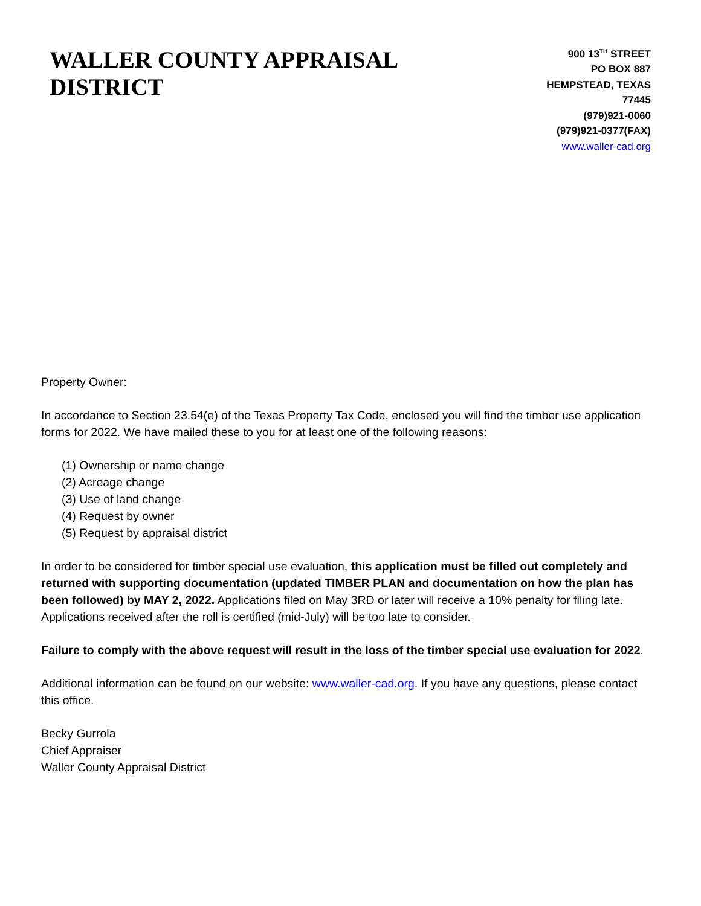WALLER COUNTY APPRAISAL DISTRICT
900 13<sup>TH</sup> STREET
PO BOX 887
HEMPSTEAD, TEXAS 77445
(979)921-0060
(979)921-0377(FAX)
www.waller-cad.org
Property Owner:
In accordance to Section 23.54(e) of the Texas Property Tax Code, enclosed you will find the timber use application forms for 2022. We have mailed these to you for at least one of the following reasons:
(1) Ownership or name change
(2) Acreage change
(3) Use of land change
(4) Request by owner
(5) Request by appraisal district
In order to be considered for timber special use evaluation, this application must be filled out completely and returned with supporting documentation (updated TIMBER PLAN and documentation on how the plan has been followed) by MAY 2, 2022. Applications filed on May 3RD or later will receive a 10% penalty for filing late. Applications received after the roll is certified (mid-July) will be too late to consider.
Failure to comply with the above request will result in the loss of the timber special use evaluation for 2022.
Additional information can be found on our website: www.waller-cad.org. If you have any questions, please contact this office.
Becky Gurrola
Chief Appraiser
Waller County Appraisal District